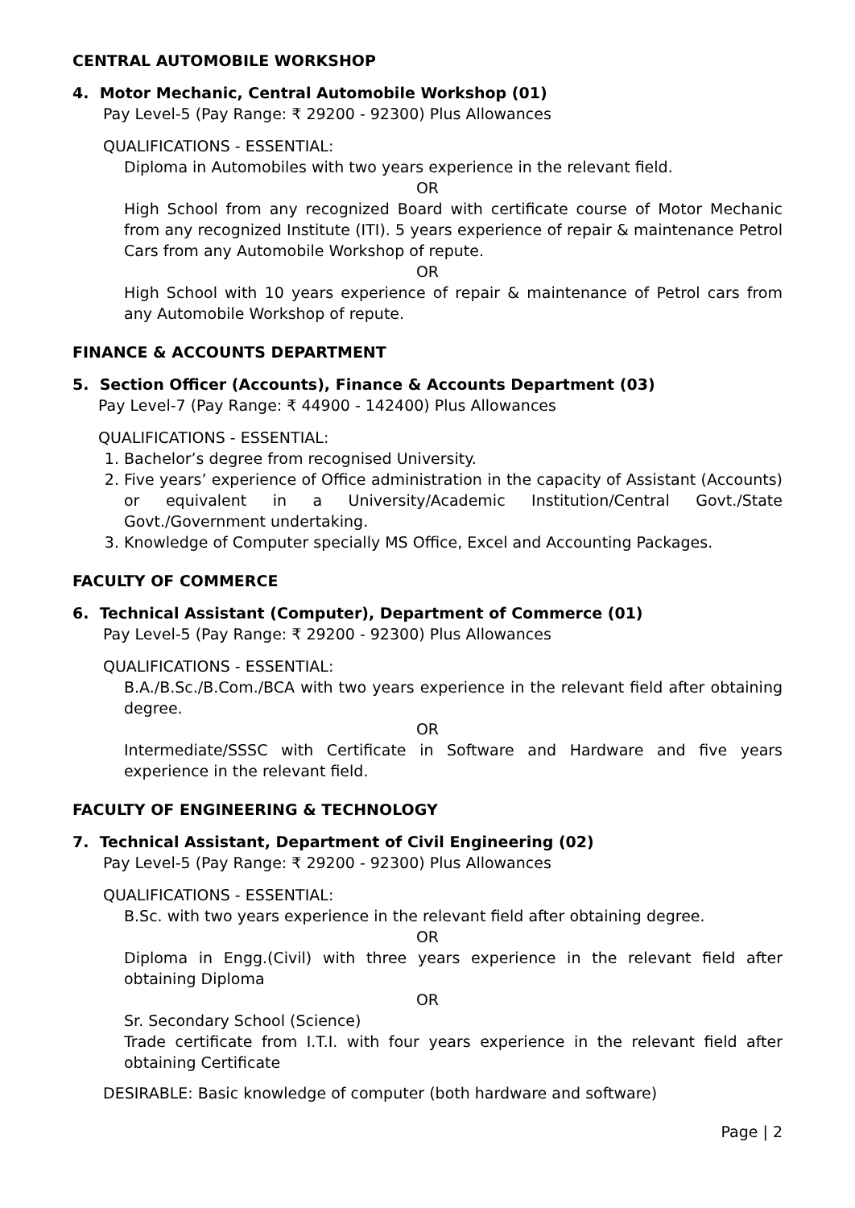CENTRAL AUTOMOBILE WORKSHOP
4. Motor Mechanic, Central Automobile Workshop (01)
Pay Level-5 (Pay Range: ₹ 29200 - 92300) Plus Allowances
QUALIFICATIONS - ESSENTIAL:
Diploma in Automobiles with two years experience in the relevant field.
OR
High School from any recognized Board with certificate course of Motor Mechanic from any recognized Institute (ITI). 5 years experience of repair & maintenance Petrol Cars from any Automobile Workshop of repute.
OR
High School with 10 years experience of repair & maintenance of Petrol cars from any Automobile Workshop of repute.
FINANCE & ACCOUNTS DEPARTMENT
5. Section Officer (Accounts), Finance & Accounts Department (03)
Pay Level-7 (Pay Range: ₹ 44900 - 142400) Plus Allowances
QUALIFICATIONS - ESSENTIAL:
1. Bachelor’s degree from recognised University.
2. Five years’ experience of Office administration in the capacity of Assistant (Accounts) or equivalent in a University/Academic Institution/Central Govt./State Govt./Government undertaking.
3. Knowledge of Computer specially MS Office, Excel and Accounting Packages.
FACULTY OF COMMERCE
6. Technical Assistant (Computer), Department of Commerce (01)
Pay Level-5 (Pay Range: ₹ 29200 - 92300) Plus Allowances
QUALIFICATIONS - ESSENTIAL:
B.A./B.Sc./B.Com./BCA with two years experience in the relevant field after obtaining degree.
OR
Intermediate/SSSC with Certificate in Software and Hardware and five years experience in the relevant field.
FACULTY OF ENGINEERING & TECHNOLOGY
7. Technical Assistant, Department of Civil Engineering (02)
Pay Level-5 (Pay Range: ₹ 29200 - 92300) Plus Allowances
QUALIFICATIONS - ESSENTIAL:
B.Sc. with two years experience in the relevant field after obtaining degree.
OR
Diploma in Engg.(Civil) with three years experience in the relevant field after obtaining Diploma
OR
Sr. Secondary School (Science)
Trade certificate from I.T.I. with four years experience in the relevant field after obtaining Certificate
DESIRABLE: Basic knowledge of computer (both hardware and software)
Page | 2